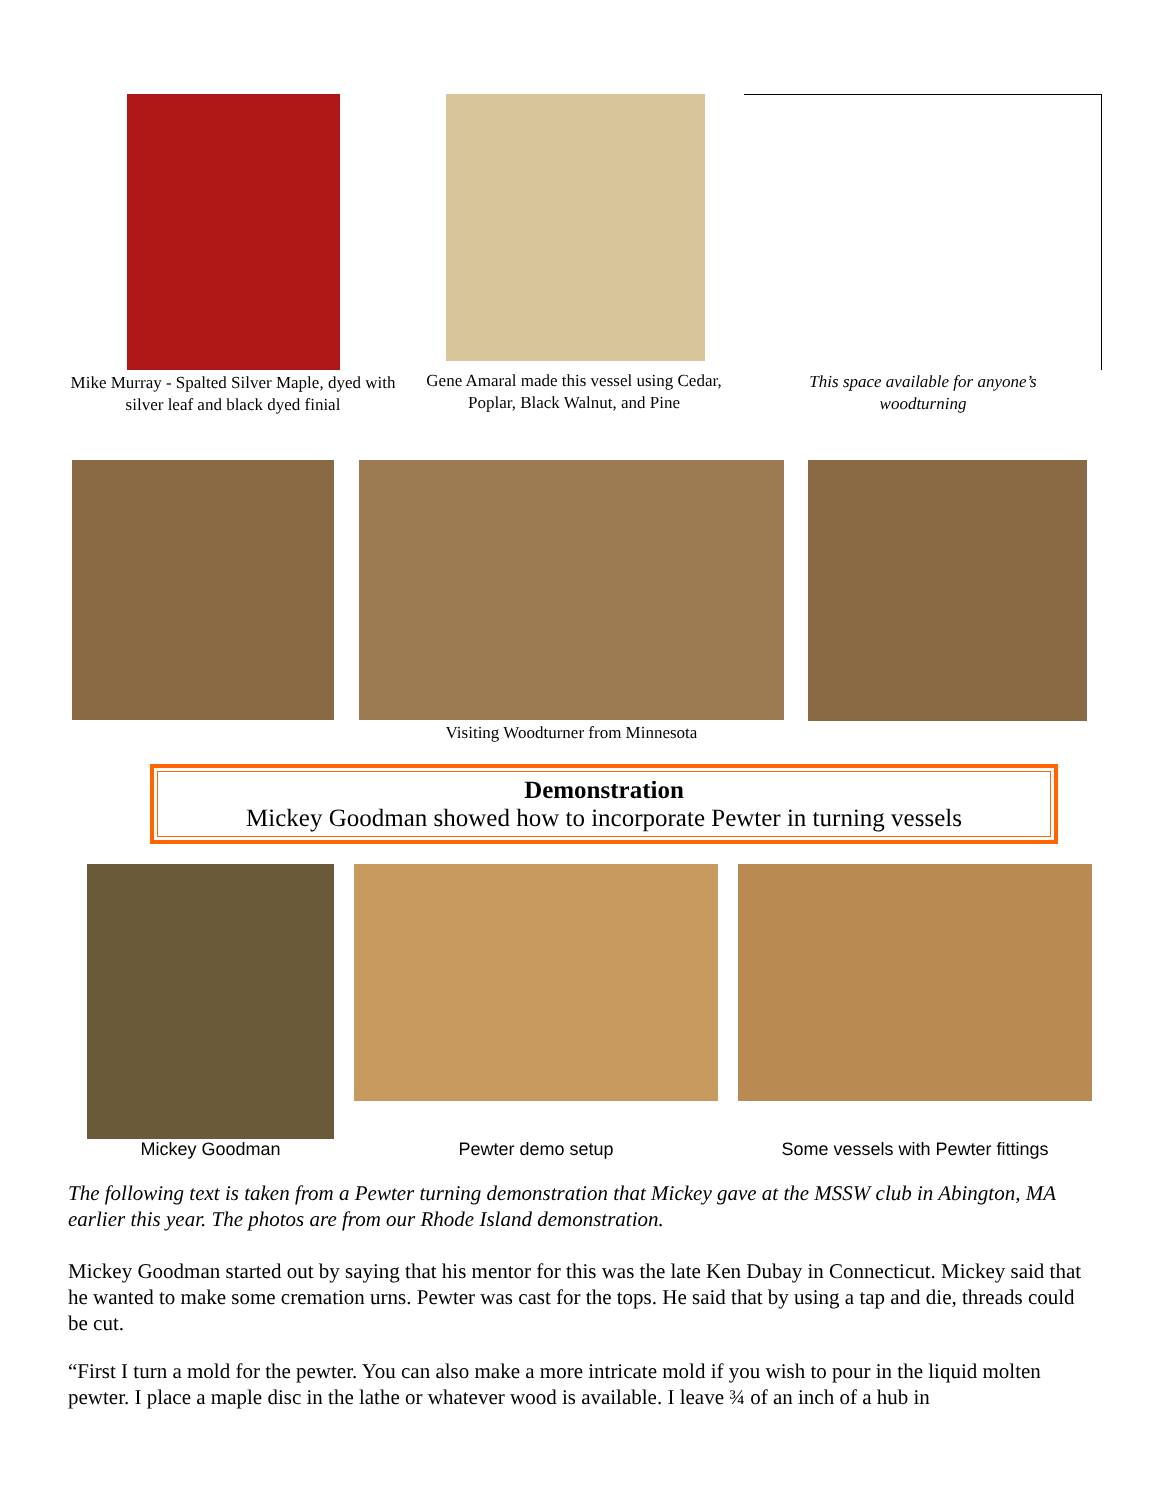Mike Murray - Spalted Silver Maple, dyed with silver leaf and black dyed finial
Gene Amaral made this vessel using Cedar, Poplar, Black Walnut, and Pine
This space available for anyone’s woodturning
Visiting Woodturner from Minnesota
Demonstration
Mickey Goodman showed how to incorporate Pewter in turning vessels
Mickey Goodman Pewter demo setup Some vessels with Pewter fittings
The following text is taken from a Pewter turning demonstration that Mickey gave at the MSSW club in Abington, MA earlier this year. The photos are from our Rhode Island demonstration.
Mickey Goodman started out by saying that his mentor for this was the late Ken Dubay in Connecticut. Mickey said that he wanted to make some cremation urns. Pewter was cast for the tops. He said that by using a tap and die, threads could be cut.
“First I turn a mold for the pewter. You can also make a more intricate mold if you wish to pour in the liquid molten pewter. I place a maple disc in the lathe or whatever wood is available. I leave ¾ of an inch of a hub in